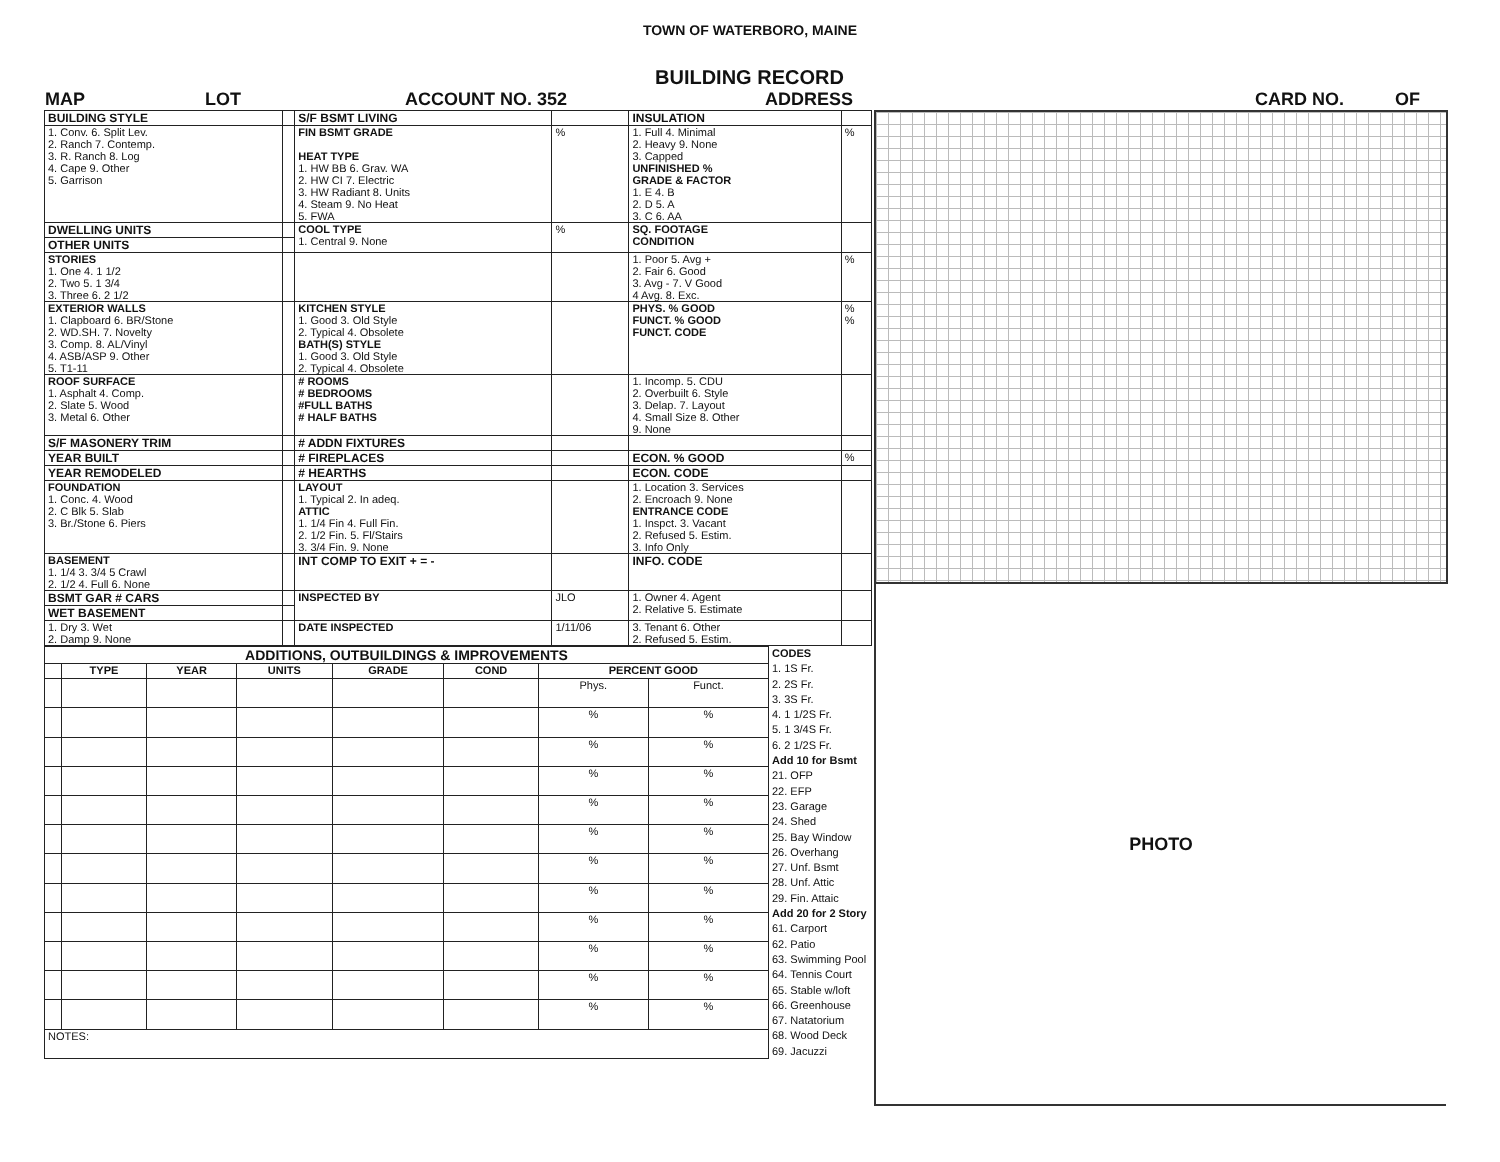TOWN OF WATERBORO, MAINE
BUILDING RECORD
MAP LOT ACCOUNT NO. 352 ADDRESS CARD NO. OF
| BUILDING STYLE | | S/F BSMT LIVING | | INSULATION | |
| 1. Conv. 6. Split Lev. 2. Ranch 7. Contemp. 3. R. Ranch 8. Log 4. Cape 9. Other 5. Garrison | | FIN BSMT GRADE HEAT TYPE 1. HW BB 6. Grav. WA 2. HW CI 7. Electric 3. HW Radiant 8. Units 4. Steam 9. No Heat 5. FWA | % | 1. Full 4. Minimal 2. Heavy 9. None 3. Capped UNFINISHED % GRADE & FACTOR 1. E 4. B 2. D 5. A 3. C 6. AA | % |
| DWELLING UNITS | | COOL TYPE 1. Central 9. None | % | SQ. FOOTAGE CONDITION | |
| OTHER UNITS | | | | | |
| STORIES 1. One 4. 1 1/2 2. Two 5. 1 3/4 3. Three 6. 2 1/2 | | | | 1. Poor 5. Avg + 2. Fair 6. Good 3. Avg - 7. V Good 4 Avg. 8. Exc. | % |
| EXTERIOR WALLS 1. Clapboard 6. BR/Stone 2. WD.SH. 7. Novelty 3. Comp. 8. AL/Vinyl 4. ASB/ASP 9. Other 5. T1-11 | | KITCHEN STYLE 1. Good 3. Old Style 2. Typical 4. Obsolete BATH(S) STYLE 1. Good 3. Old Style 2. Typical 4. Obsolete | | PHYS. % GOOD FUNCT. % GOOD FUNCT. CODE | % % |
| ROOF SURFACE 1. Asphalt 4. Comp. 2. Slate 5. Wood 3. Metal 6. Other | | # ROOMS # BEDROOMS #FULL BATHS # HALF BATHS | | 1. Incomp. 5. CDU 2. Overbuilt 6. Style 3. Delap. 7. Layout 4. Small Size 8. Other 9. None | |
| S/F MASONERY TRIM | | # ADDN FIXTURES | | | |
| YEAR BUILT | | # FIREPLACES | | ECON. % GOOD | % |
| YEAR REMODELED | | # HEARTHS | | ECON. CODE | |
| FOUNDATION 1. Conc. 4. Wood 2. C Blk 5. Slab 3. Br./Stone 6. Piers | | LAYOUT 1. Typical 2. In adeq. ATTIC 1. 1/4 Fin 4. Full Fin. 2. 1/2 Fin. 5. Fl/Stairs 3. 3/4 Fin. 9. None | | 1. Location 3. Services 2. Encroach 9. None ENTRANCE CODE 1. Inspct. 3. Vacant 2. Refused 5. Estim. 3. Info Only | |
| BASEMENT 1. 1/4 3. 3/4 5 Crawl 2. 1/2 4. Full 6. None | | INT COMP TO EXIT + = - | | INFO. CODE | |
| BSMT GAR # CARS | | INSPECTED BY | JLO | 1. Owner 4. Agent 2. Relative 5. Estimate | |
| WET BASEMENT | | | | | |
| 1. Dry 3. Wet 2. Damp 9. None | | DATE INSPECTED | 1/11/06 | 3. Tenant 6. Other 2. Refused 5. Estim. | |
| ADDITIONS, OUTBUILDINGS & IMPROVEMENTS | | | | | | | |
| --- | --- | --- | --- | --- | --- | --- | --- |
| | TYPE | YEAR | UNITS | GRADE | COND | PERCENT GOOD | |
| | | | | | | Phys. | Funct. |
| | | | | | | % | % |
| | | | | | | % | % |
| | | | | | | % | % |
| | | | | | | % | % |
| | | | | | | % | % |
| | | | | | | % | % |
| | | | | | | % | % |
| | | | | | | % | % |
| | | | | | | % | % |
| | | | | | | % | % |
| | | | | | | % | % |
| NOTES: | | | | | | | |
CODES
1. 1S Fr.
2. 2S Fr.
3. 3S Fr.
4. 1 1/2S Fr.
5. 1 3/4S Fr.
6. 2 1/2S Fr.
Add 10 for Bsmt
21. OFP
22. EFP
23. Garage
24. Shed
25. Bay Window
26. Overhang
27. Unf. Bsmt
28. Unf. Attic
29. Fin. Attaic
Add 20 for 2 Story
61. Carport
62. Patio
63. Swimming Pool
64. Tennis Court
65. Stable w/loft
66. Greenhouse
67. Natatorium
68. Wood Deck
69. Jacuzzi
PHOTO